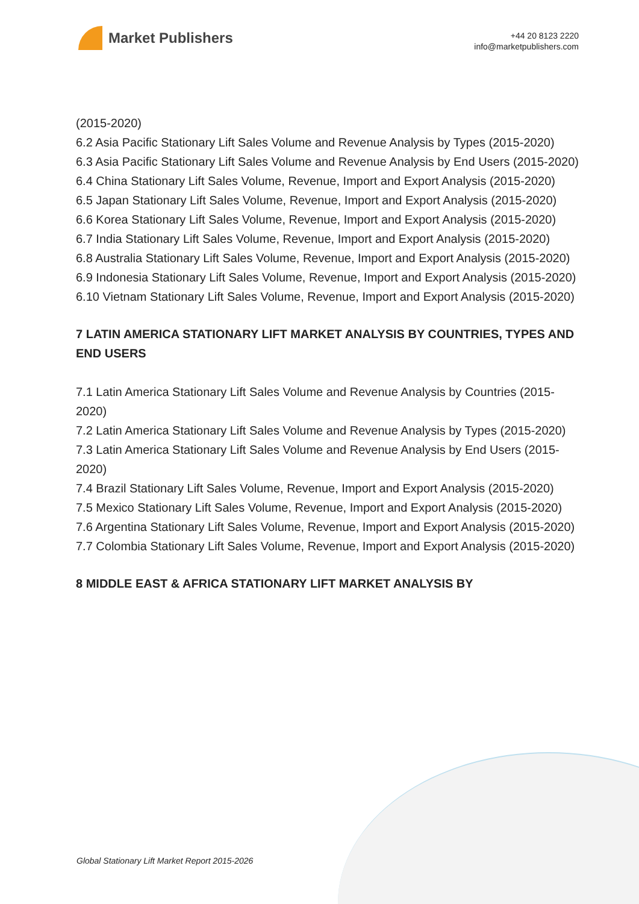Market Publishers
+44 20 8123 2220
info@marketpublishers.com
(2015-2020)
6.2 Asia Pacific Stationary Lift Sales Volume and Revenue Analysis by Types (2015-2020)
6.3 Asia Pacific Stationary Lift Sales Volume and Revenue Analysis by End Users (2015-2020)
6.4 China Stationary Lift Sales Volume, Revenue, Import and Export Analysis (2015-2020)
6.5 Japan Stationary Lift Sales Volume, Revenue, Import and Export Analysis (2015-2020)
6.6 Korea Stationary Lift Sales Volume, Revenue, Import and Export Analysis (2015-2020)
6.7 India Stationary Lift Sales Volume, Revenue, Import and Export Analysis (2015-2020)
6.8 Australia Stationary Lift Sales Volume, Revenue, Import and Export Analysis (2015-2020)
6.9 Indonesia Stationary Lift Sales Volume, Revenue, Import and Export Analysis (2015-2020)
6.10 Vietnam Stationary Lift Sales Volume, Revenue, Import and Export Analysis (2015-2020)
7 LATIN AMERICA STATIONARY LIFT MARKET ANALYSIS BY COUNTRIES, TYPES AND END USERS
7.1 Latin America Stationary Lift Sales Volume and Revenue Analysis by Countries (2015-2020)
7.2 Latin America Stationary Lift Sales Volume and Revenue Analysis by Types (2015-2020)
7.3 Latin America Stationary Lift Sales Volume and Revenue Analysis by End Users (2015-2020)
7.4 Brazil Stationary Lift Sales Volume, Revenue, Import and Export Analysis (2015-2020)
7.5 Mexico Stationary Lift Sales Volume, Revenue, Import and Export Analysis (2015-2020)
7.6 Argentina Stationary Lift Sales Volume, Revenue, Import and Export Analysis (2015-2020)
7.7 Colombia Stationary Lift Sales Volume, Revenue, Import and Export Analysis (2015-2020)
8 MIDDLE EAST & AFRICA STATIONARY LIFT MARKET ANALYSIS BY
Global Stationary Lift Market Report 2015-2026